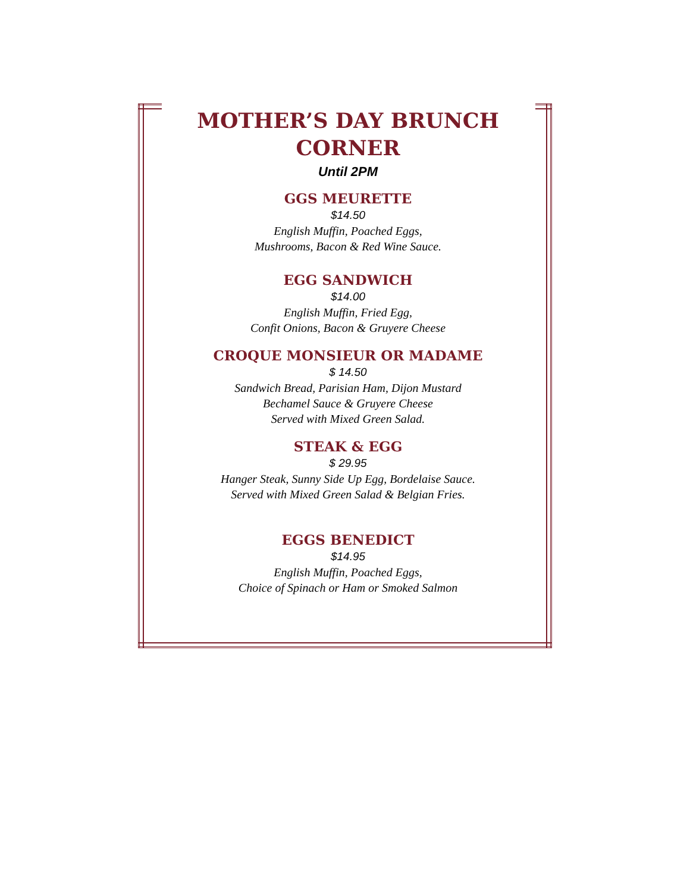MOTHER’S DAY BRUNCH CORNER
Until 2PM
GGS MEURETTE
$14.50
English Muffin, Poached Eggs,
Mushrooms, Bacon & Red Wine Sauce.
EGG SANDWICH
$14.00
English Muffin, Fried Egg,
Confit Onions, Bacon & Gruyere Cheese
CROQUE MONSIEUR OR MADAME
$ 14.50
Sandwich Bread, Parisian Ham, Dijon Mustard
Bechamel Sauce & Gruyere Cheese
Served with Mixed Green Salad.
STEAK & EGG
$ 29.95
Hanger Steak, Sunny Side Up Egg, Bordelaise Sauce.
Served with Mixed Green Salad & Belgian Fries.
EGGS BENEDICT
$14.95
English Muffin, Poached Eggs,
Choice of Spinach or Ham or Smoked Salmon